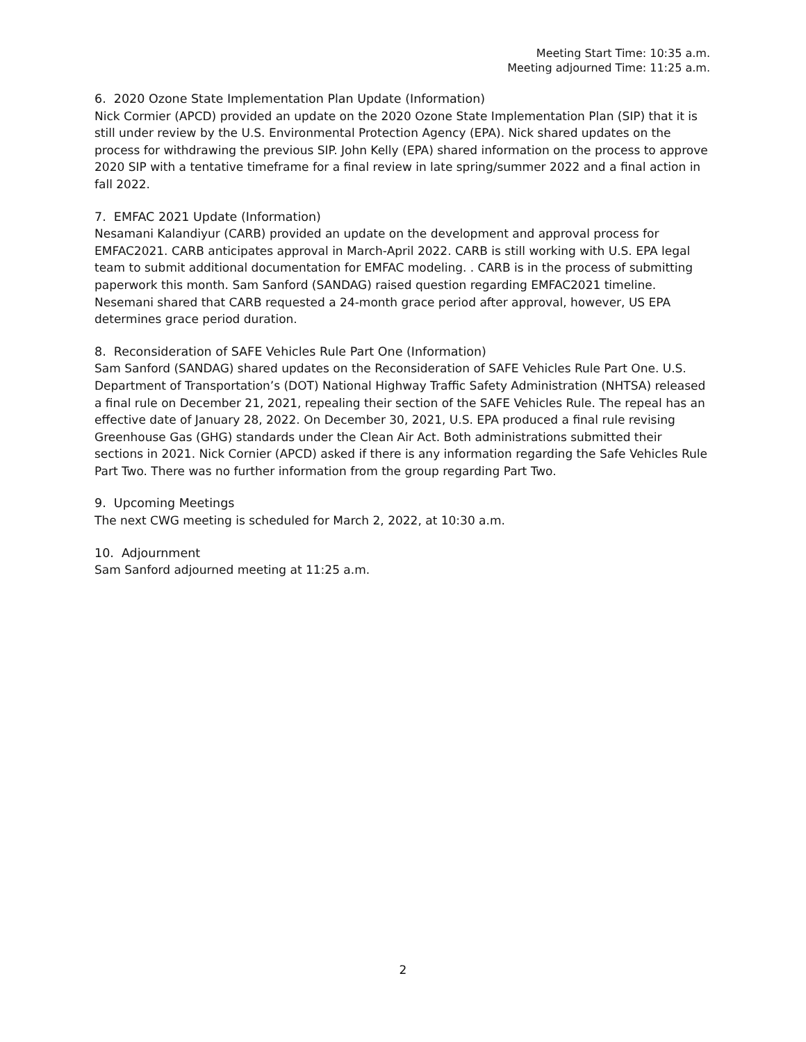Meeting Start Time: 10:35 a.m.
Meeting adjourned Time: 11:25 a.m.
6. 2020 Ozone State Implementation Plan Update (Information)
Nick Cormier (APCD) provided an update on the 2020 Ozone State Implementation Plan (SIP) that it is still under review by the U.S. Environmental Protection Agency (EPA). Nick shared updates on the process for withdrawing the previous SIP. John Kelly (EPA) shared information on the process to approve 2020 SIP with a tentative timeframe for a final review in late spring/summer 2022 and a final action in fall 2022.
7. EMFAC 2021 Update (Information)
Nesamani Kalandiyur (CARB) provided an update on the development and approval process for EMFAC2021. CARB anticipates approval in March-April 2022. CARB is still working with U.S. EPA legal team to submit additional documentation for EMFAC modeling. . CARB is in the process of submitting paperwork this month. Sam Sanford (SANDAG) raised question regarding EMFAC2021 timeline. Nesemani shared that CARB requested a 24-month grace period after approval, however, US EPA determines grace period duration.
8. Reconsideration of SAFE Vehicles Rule Part One (Information)
Sam Sanford (SANDAG) shared updates on the Reconsideration of SAFE Vehicles Rule Part One. U.S. Department of Transportation’s (DOT) National Highway Traffic Safety Administration (NHTSA) released a final rule on December 21, 2021, repealing their section of the SAFE Vehicles Rule. The repeal has an effective date of January 28, 2022. On December 30, 2021, U.S. EPA produced a final rule revising Greenhouse Gas (GHG) standards under the Clean Air Act. Both administrations submitted their sections in 2021. Nick Cornier (APCD) asked if there is any information regarding the Safe Vehicles Rule Part Two. There was no further information from the group regarding Part Two.
9. Upcoming Meetings
The next CWG meeting is scheduled for March 2, 2022, at 10:30 a.m.
10. Adjournment
Sam Sanford adjourned meeting at 11:25 a.m.
2